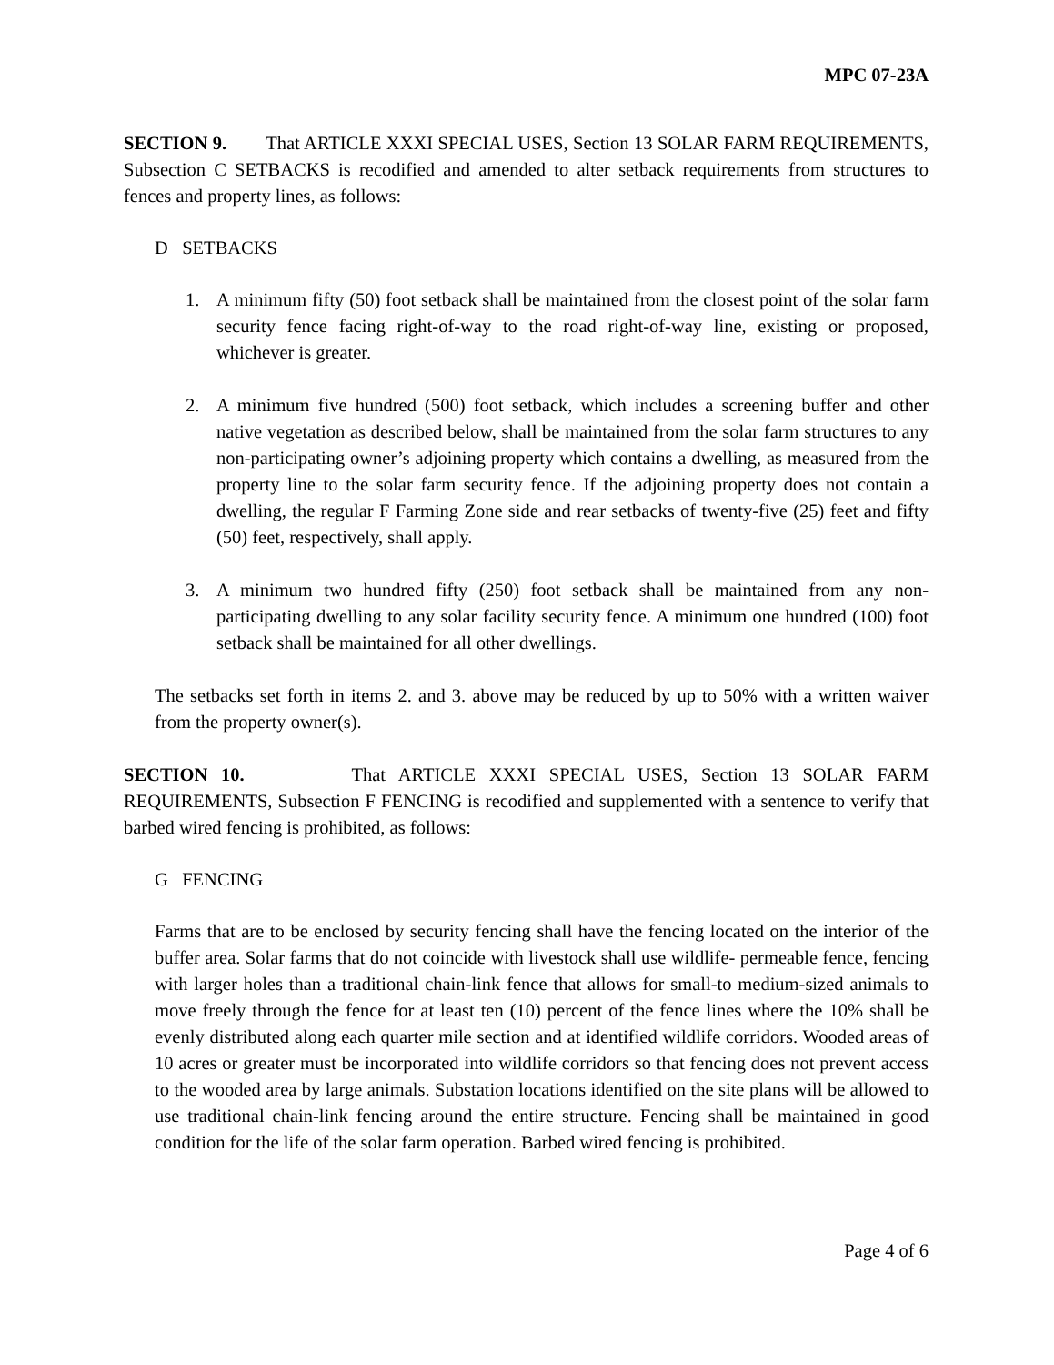MPC 07-23A
SECTION 9. That ARTICLE XXXI SPECIAL USES, Section 13 SOLAR FARM REQUIREMENTS, Subsection C SETBACKS is recodified and amended to alter setback requirements from structures to fences and property lines, as follows:
D SETBACKS
1. A minimum fifty (50) foot setback shall be maintained from the closest point of the solar farm security fence facing right-of-way to the road right-of-way line, existing or proposed, whichever is greater.
2. A minimum five hundred (500) foot setback, which includes a screening buffer and other native vegetation as described below, shall be maintained from the solar farm structures to any non-participating owner’s adjoining property which contains a dwelling, as measured from the property line to the solar farm security fence. If the adjoining property does not contain a dwelling, the regular F Farming Zone side and rear setbacks of twenty-five (25) feet and fifty (50) feet, respectively, shall apply.
3. A minimum two hundred fifty (250) foot setback shall be maintained from any non-participating dwelling to any solar facility security fence. A minimum one hundred (100) foot setback shall be maintained for all other dwellings.
The setbacks set forth in items 2. and 3. above may be reduced by up to 50% with a written waiver from the property owner(s).
SECTION 10. That ARTICLE XXXI SPECIAL USES, Section 13 SOLAR FARM REQUIREMENTS, Subsection F FENCING is recodified and supplemented with a sentence to verify that barbed wired fencing is prohibited, as follows:
G FENCING
Farms that are to be enclosed by security fencing shall have the fencing located on the interior of the buffer area. Solar farms that do not coincide with livestock shall use wildlife- permeable fence, fencing with larger holes than a traditional chain-link fence that allows for small-to medium-sized animals to move freely through the fence for at least ten (10) percent of the fence lines where the 10% shall be evenly distributed along each quarter mile section and at identified wildlife corridors. Wooded areas of 10 acres or greater must be incorporated into wildlife corridors so that fencing does not prevent access to the wooded area by large animals. Substation locations identified on the site plans will be allowed to use traditional chain-link fencing around the entire structure. Fencing shall be maintained in good condition for the life of the solar farm operation. Barbed wired fencing is prohibited.
Page 4 of 6